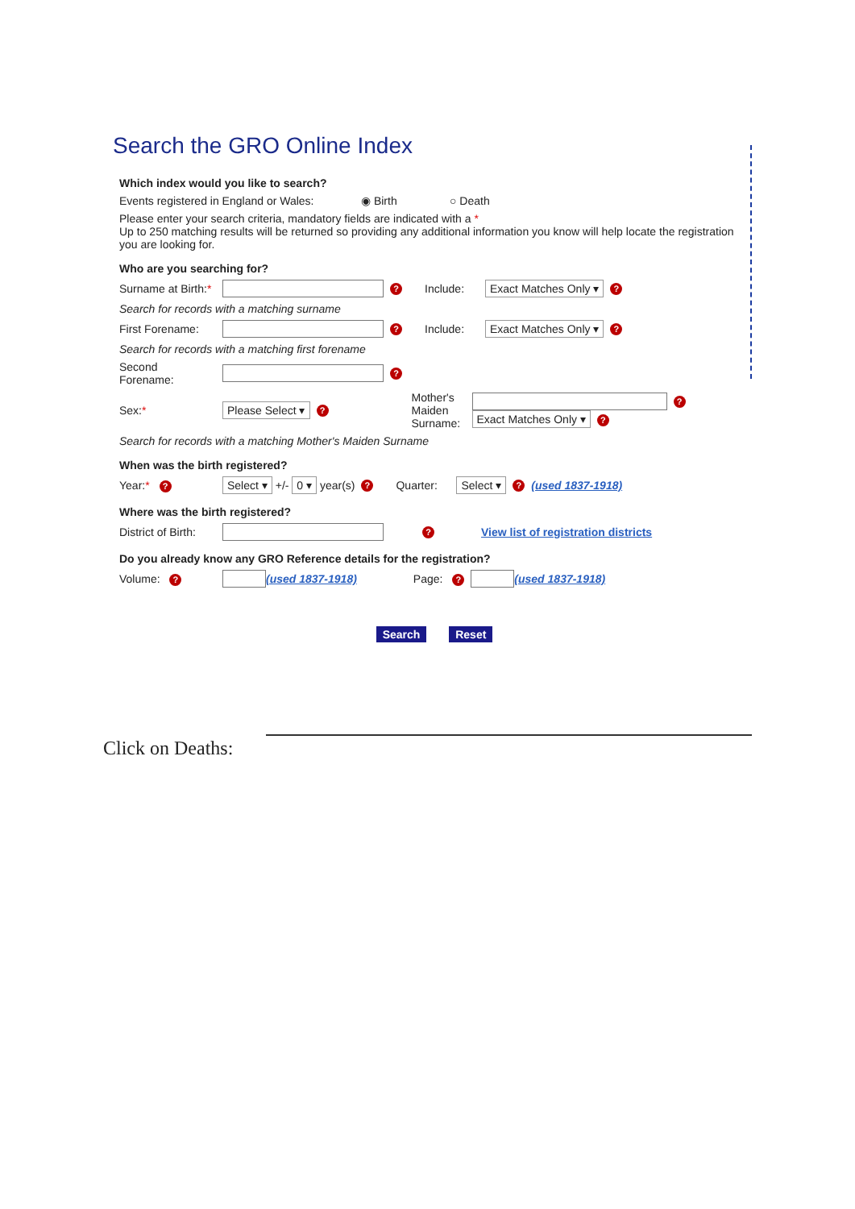Search the GRO Online Index
Which index would you like to search?
Events registered in England or Wales: ◉ Birth ○ Death
Please enter your search criteria, mandatory fields are indicated with a *
Up to 250 matching results will be returned so providing any additional information you know will help locate the registration you are looking for.
Who are you searching for?
Surname at Birth:* ? Include: Exact Matches Only ▾?
Search for records with a matching surname
First Forename: ? Include: Exact Matches Only ▾?
Search for records with a matching first forename
Second
Forename: ?
Sex:* Please Select ▾? Mother's Maiden Surname: ?
Exact Matches Only ▾?
Search for records with a matching Mother's Maiden Surname
When was the birth registered?
Year:* ? Select ▾ +/- 0 ▾ year(s)? Quarter: Select ▾? (used 1837-1918)
Where was the birth registered?
District of Birth: ? View list of registration districts
Do you already know any GRO Reference details for the registration?
Volume: ? (used 1837-1918) Page: ? (used 1837-1918)
Search Reset
Click on Deaths: